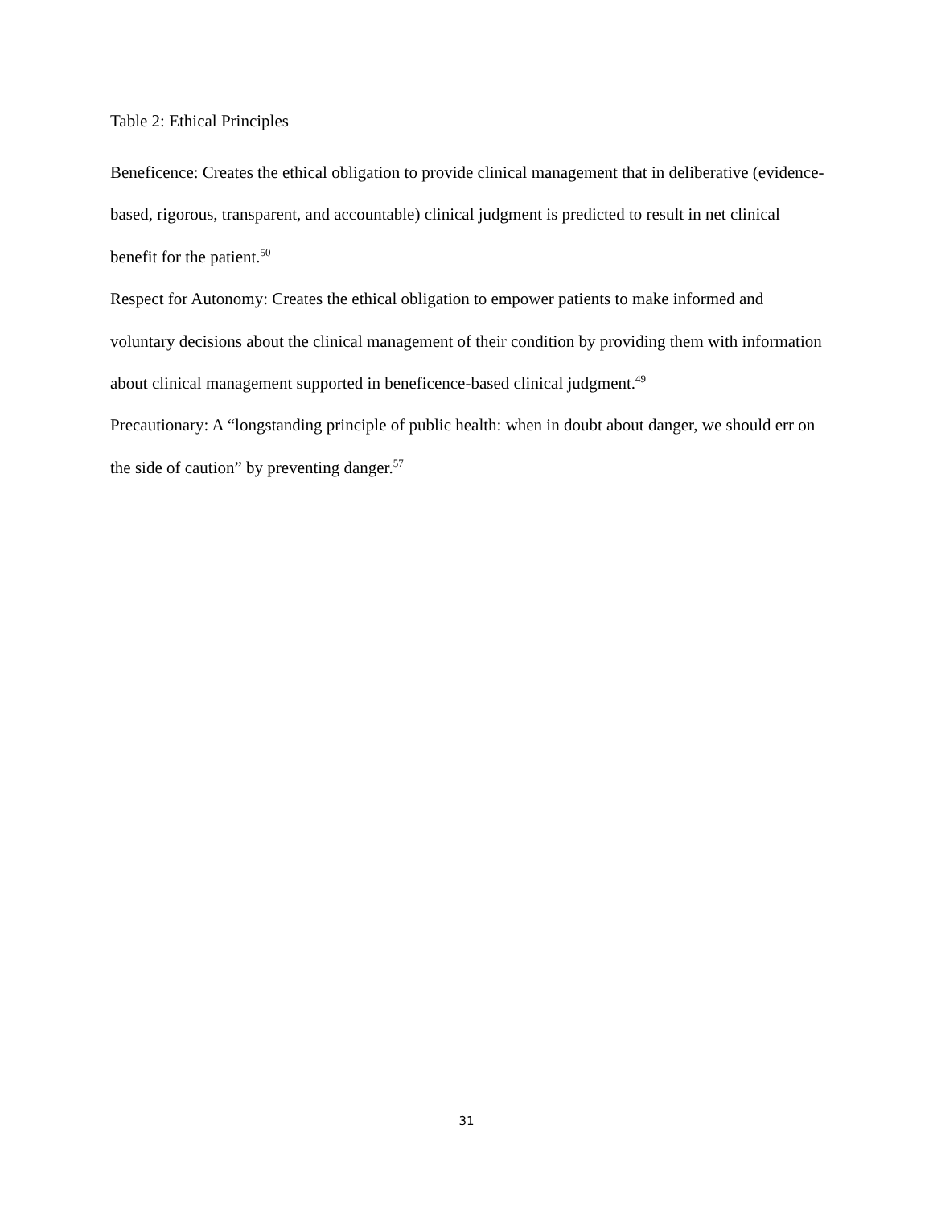Table 2: Ethical Principles
Beneficence: Creates the ethical obligation to provide clinical management that in deliberative (evidence-based, rigorous, transparent, and accountable) clinical judgment is predicted to result in net clinical benefit for the patient.<sup>50</sup>
Respect for Autonomy: Creates the ethical obligation to empower patients to make informed and voluntary decisions about the clinical management of their condition by providing them with information about clinical management supported in beneficence-based clinical judgment.<sup>49</sup>
Precautionary: A “longstanding principle of public health: when in doubt about danger, we should err on the side of caution” by preventing danger.<sup>57</sup>
31